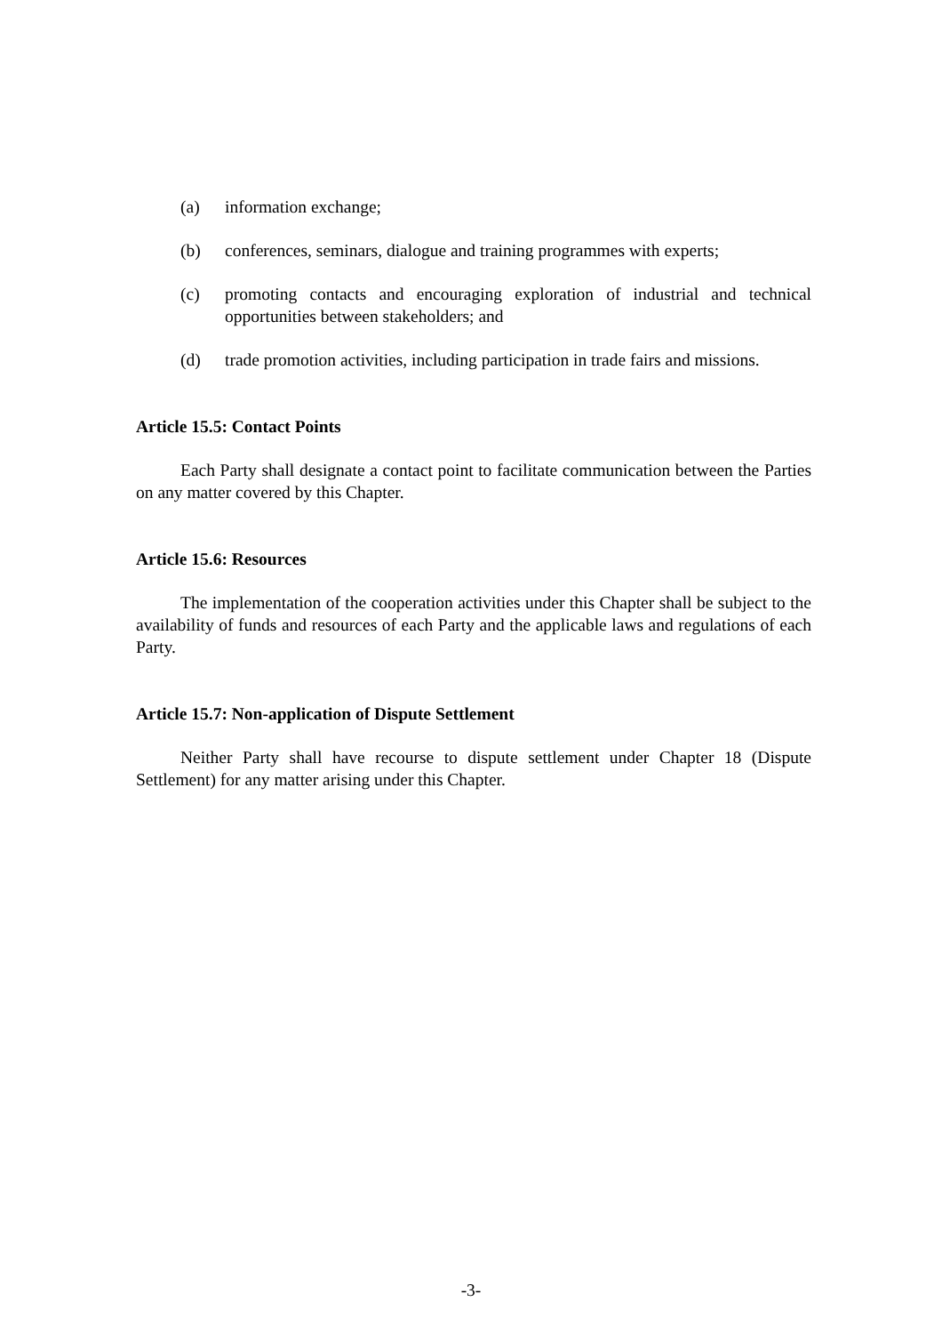(a) information exchange;
(b) conferences, seminars, dialogue and training programmes with experts;
(c) promoting contacts and encouraging exploration of industrial and technical opportunities between stakeholders; and
(d) trade promotion activities, including participation in trade fairs and missions.
Article 15.5: Contact Points
Each Party shall designate a contact point to facilitate communication between the Parties on any matter covered by this Chapter.
Article 15.6: Resources
The implementation of the cooperation activities under this Chapter shall be subject to the availability of funds and resources of each Party and the applicable laws and regulations of each Party.
Article 15.7: Non-application of Dispute Settlement
Neither Party shall have recourse to dispute settlement under Chapter 18 (Dispute Settlement) for any matter arising under this Chapter.
-3-